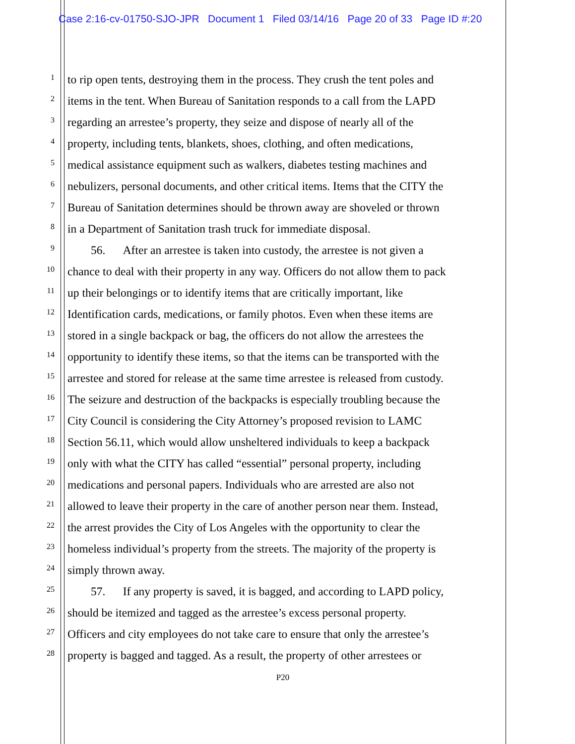Case 2:16-cv-01750-SJO-JPR Document 1 Filed 03/14/16 Page 20 of 33 Page ID #:20
1 to rip open tents, destroying them in the process. They crush the tent poles and
2 items in the tent. When Bureau of Sanitation responds to a call from the LAPD
3 regarding an arrestee’s property, they seize and dispose of nearly all of the
4 property, including tents, blankets, shoes, clothing, and often medications,
5 medical assistance equipment such as walkers, diabetes testing machines and
6 nebulizers, personal documents, and other critical items. Items that the CITY the
7 Bureau of Sanitation determines should be thrown away are shoveled or thrown
8 in a Department of Sanitation trash truck for immediate disposal.
9 56. After an arrestee is taken into custody, the arrestee is not given a
10 chance to deal with their property in any way. Officers do not allow them to pack
11 up their belongings or to identify items that are critically important, like
12 Identification cards, medications, or family photos. Even when these items are
13 stored in a single backpack or bag, the officers do not allow the arrestees the
14 opportunity to identify these items, so that the items can be transported with the
15 arrestee and stored for release at the same time arrestee is released from custody.
16 The seizure and destruction of the backpacks is especially troubling because the
17 City Council is considering the City Attorney’s proposed revision to LAMC
18 Section 56.11, which would allow unsheltered individuals to keep a backpack
19 only with what the CITY has called “essential” personal property, including
20 medications and personal papers. Individuals who are arrested are also not
21 allowed to leave their property in the care of another person near them. Instead,
22 the arrest provides the City of Los Angeles with the opportunity to clear the
23 homeless individual’s property from the streets. The majority of the property is
24 simply thrown away.
25 57. If any property is saved, it is bagged, and according to LAPD policy,
26 should be itemized and tagged as the arrestee’s excess personal property.
27 Officers and city employees do not take care to ensure that only the arrestee’s
28 property is bagged and tagged. As a result, the property of other arrestees or
P20